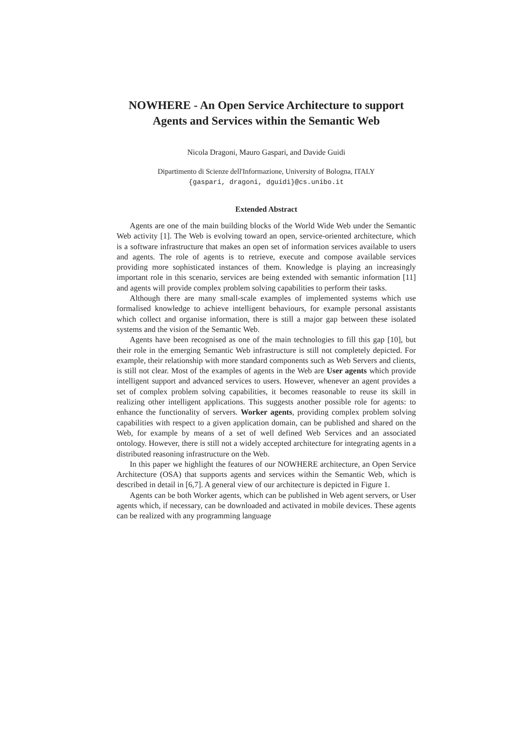NOWHERE - An Open Service Architecture to support Agents and Services within the Semantic Web
Nicola Dragoni, Mauro Gaspari, and Davide Guidi
Dipartimento di Scienze dell'Informazione, University of Bologna, ITALY
{gaspari, dragoni, dguidi}@cs.unibo.it
Extended Abstract
Agents are one of the main building blocks of the World Wide Web under the Semantic Web activity [1]. The Web is evolving toward an open, service-oriented architecture, which is a software infrastructure that makes an open set of information services available to users and agents. The role of agents is to retrieve, execute and compose available services providing more sophisticated instances of them. Knowledge is playing an increasingly important role in this scenario, services are being extended with semantic information [11] and agents will provide complex problem solving capabilities to perform their tasks.
Although there are many small-scale examples of implemented systems which use formalised knowledge to achieve intelligent behaviours, for example personal assistants which collect and organise information, there is still a major gap between these isolated systems and the vision of the Semantic Web.
Agents have been recognised as one of the main technologies to fill this gap [10], but their role in the emerging Semantic Web infrastructure is still not completely depicted. For example, their relationship with more standard components such as Web Servers and clients, is still not clear. Most of the examples of agents in the Web are User agents which provide intelligent support and advanced services to users. However, whenever an agent provides a set of complex problem solving capabilities, it becomes reasonable to reuse its skill in realizing other intelligent applications. This suggests another possible role for agents: to enhance the functionality of servers. Worker agents, providing complex problem solving capabilities with respect to a given application domain, can be published and shared on the Web, for example by means of a set of well defined Web Services and an associated ontology. However, there is still not a widely accepted architecture for integrating agents in a distributed reasoning infrastructure on the Web.
In this paper we highlight the features of our NOWHERE architecture, an Open Service Architecture (OSA) that supports agents and services within the Semantic Web, which is described in detail in [6,7]. A general view of our architecture is depicted in Figure 1.
Agents can be both Worker agents, which can be published in Web agent servers, or User agents which, if necessary, can be downloaded and activated in mobile devices. These agents can be realized with any programming language